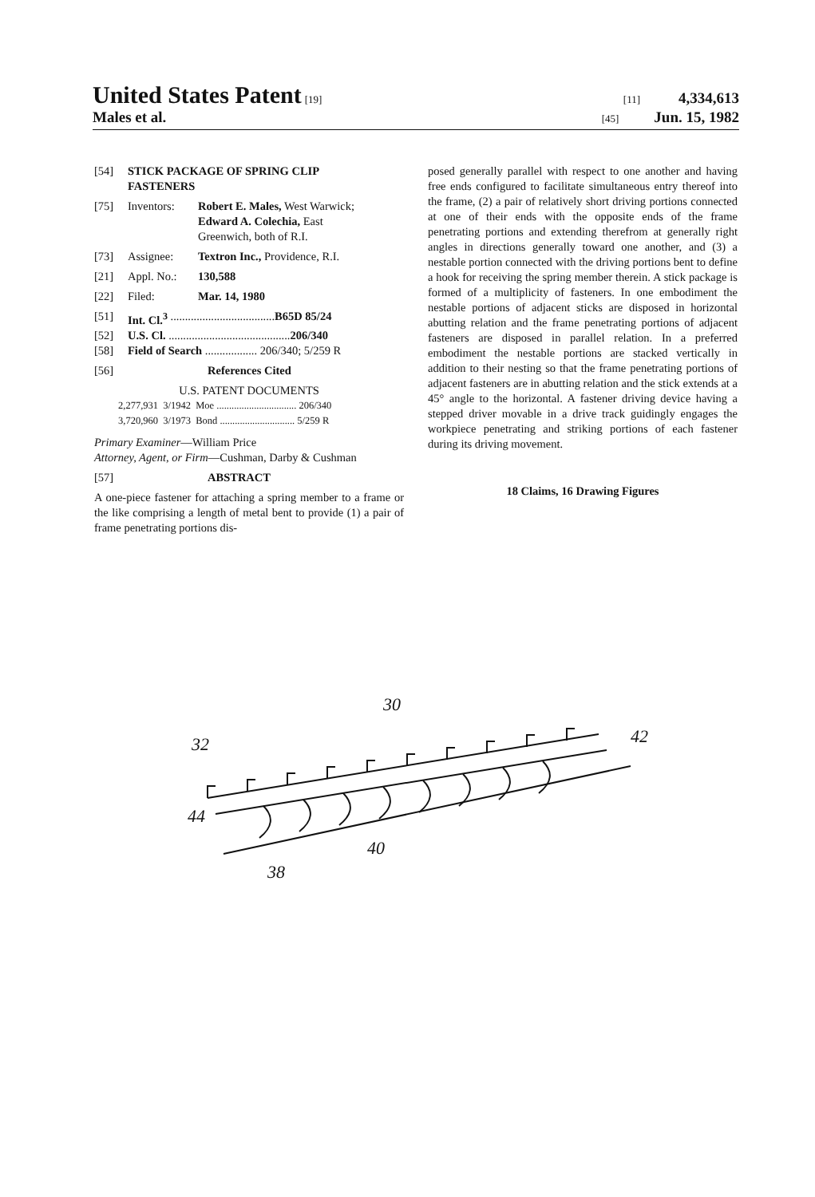United States Patent [19] [11] 4,334,613
Males et al. [45] Jun. 15, 1982
[54] STICK PACKAGE OF SPRING CLIP
FASTENERS
[75] Inventors: Robert E. Males, West Warwick;
Edward A. Colechia, East
Greenwich, both of R.I.
[73] Assignee: Textron Inc., Providence, R.I.
[21] Appl. No.: 130,588
[22] Filed: Mar. 14, 1980
[51] Int. Cl.<sup>3</sup> .................................... B65D 85/24
[52] U.S. Cl. .......................................... 206/340
[58] Field of Search .................. 206/340; 5/259 R
[56] References Cited
U.S. PATENT DOCUMENTS
2,277,931 3/1942 Moe ................................ 206/340
3,720,960 3/1973 Bond .............................. 5/259 R
Primary Examiner—William Price
Attorney, Agent, or Firm—Cushman, Darby & Cushman
[57] ABSTRACT
A one-piece fastener for attaching a spring member to a frame or the like comprising a length of metal bent to provide (1) a pair of frame penetrating portions dis-
posed generally parallel with respect to one another and having free ends configured to facilitate simultaneous entry thereof into the frame, (2) a pair of relatively short driving portions connected at one of their ends with the opposite ends of the frame penetrating portions and extending therefrom at generally right angles in directions generally toward one another, and (3) a nestable portion connected with the driving portions bent to define a hook for receiving the spring member therein. A stick package is formed of a multiplicity of fasteners. In one embodiment the nestable portions of adjacent sticks are disposed in horizontal abutting relation and the frame penetrating portions of adjacent fasteners are disposed in parallel relation. In a preferred embodiment the nestable portions are stacked vertically in addition to their nesting so that the frame penetrating portions of adjacent fasteners are in abutting relation and the stick extends at a 45° angle to the horizontal. A fastener driving device having a stepped driver movable in a drive track guidingly engages the workpiece penetrating and striking portions of each fastener during its driving movement.
18 Claims, 16 Drawing Figures
32
30
42
44
40
38